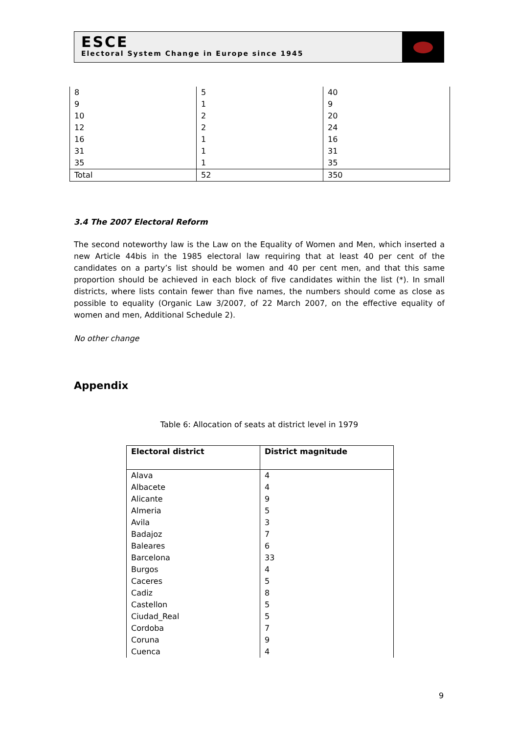ESCE
Electoral System Change in Europe since 1945
| 8 | 5 | 40 |
| 9 | 1 | 9 |
| 10 | 2 | 20 |
| 12 | 2 | 24 |
| 16 | 1 | 16 |
| 31 | 1 | 31 |
| 35 | 1 | 35 |
| Total | 52 | 350 |
3.4 The 2007 Electoral Reform
The second noteworthy law is the Law on the Equality of Women and Men, which inserted a new Article 44bis in the 1985 electoral law requiring that at least 40 per cent of the candidates on a party’s list should be women and 40 per cent men, and that this same proportion should be achieved in each block of five candidates within the list (*). In small districts, where lists contain fewer than five names, the numbers should come as close as possible to equality (Organic Law 3/2007, of 22 March 2007, on the effective equality of women and men, Additional Schedule 2).
No other change
Appendix
Table 6: Allocation of seats at district level in 1979
| Electoral district | District magnitude |
| --- | --- |
| Alava | 4 |
| Albacete | 4 |
| Alicante | 9 |
| Almeria | 5 |
| Avila | 3 |
| Badajoz | 7 |
| Baleares | 6 |
| Barcelona | 33 |
| Burgos | 4 |
| Caceres | 5 |
| Cadiz | 8 |
| Castellon | 5 |
| Ciudad_Real | 5 |
| Cordoba | 7 |
| Coruna | 9 |
| Cuenca | 4 |
9